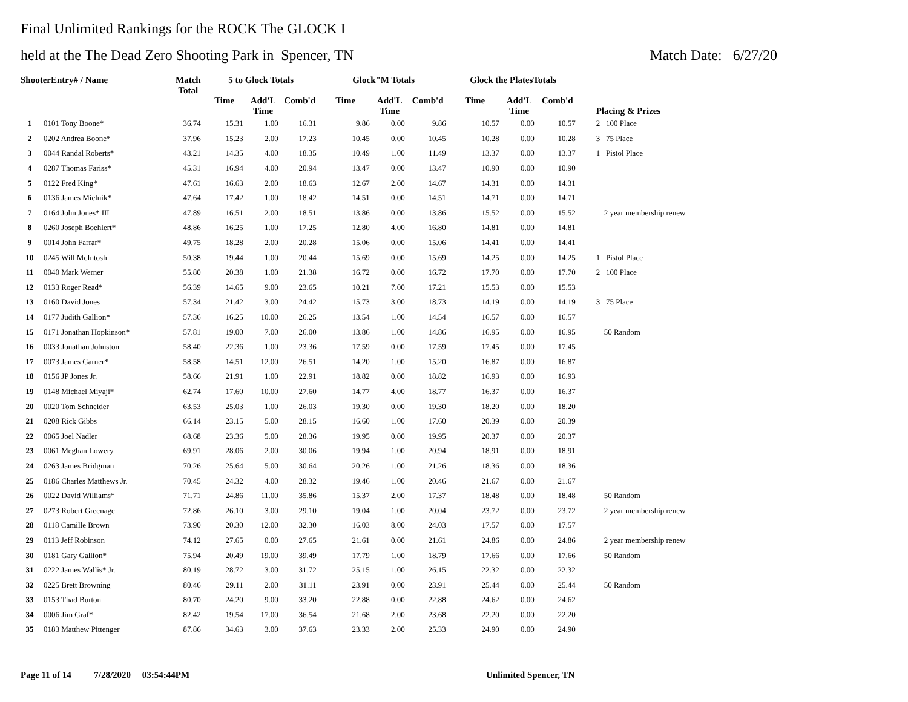Final Unlimited Rankings for the ROCK The GLOCK I
held at the The Dead Zero Shooting Park in Spencer, TN Match Date: 6/27/20
| ShooterEntry# / Name | | Match Total | 5 to Glock Totals | | | Glock"M Totals | | | Glock the PlatesTotals | | | Placing & Prizes |
| --- | --- | --- | --- | --- | --- | --- | --- | --- | --- | --- | --- | --- |
| | | | Time | Add'L Time | Comb'd | Time | Add'L Time | Comb'd | Time | Add'L Time | Comb'd | |
| 1 | 0101 Tony Boone* | 36.74 | 15.31 | 1.00 | 16.31 | 9.86 | 0.00 | 9.86 | 10.57 | 0.00 | 10.57 | 2 100 Place |
| 2 | 0202 Andrea Boone* | 37.96 | 15.23 | 2.00 | 17.23 | 10.45 | 0.00 | 10.45 | 10.28 | 0.00 | 10.28 | 3 75 Place |
| 3 | 0044 Randal Roberts* | 43.21 | 14.35 | 4.00 | 18.35 | 10.49 | 1.00 | 11.49 | 13.37 | 0.00 | 13.37 | 1 Pistol Place |
| 4 | 0287 Thomas Fariss* | 45.31 | 16.94 | 4.00 | 20.94 | 13.47 | 0.00 | 13.47 | 10.90 | 0.00 | 10.90 | |
| 5 | 0122 Fred King* | 47.61 | 16.63 | 2.00 | 18.63 | 12.67 | 2.00 | 14.67 | 14.31 | 0.00 | 14.31 | |
| 6 | 0136 James Mielnik* | 47.64 | 17.42 | 1.00 | 18.42 | 14.51 | 0.00 | 14.51 | 14.71 | 0.00 | 14.71 | |
| 7 | 0164 John Jones* III | 47.89 | 16.51 | 2.00 | 18.51 | 13.86 | 0.00 | 13.86 | 15.52 | 0.00 | 15.52 | 2 year membership renew |
| 8 | 0260 Joseph Boehlert* | 48.86 | 16.25 | 1.00 | 17.25 | 12.80 | 4.00 | 16.80 | 14.81 | 0.00 | 14.81 | |
| 9 | 0014 John Farrar* | 49.75 | 18.28 | 2.00 | 20.28 | 15.06 | 0.00 | 15.06 | 14.41 | 0.00 | 14.41 | |
| 10 | 0245 Will McIntosh | 50.38 | 19.44 | 1.00 | 20.44 | 15.69 | 0.00 | 15.69 | 14.25 | 0.00 | 14.25 | 1 Pistol Place |
| 11 | 0040 Mark Werner | 55.80 | 20.38 | 1.00 | 21.38 | 16.72 | 0.00 | 16.72 | 17.70 | 0.00 | 17.70 | 2 100 Place |
| 12 | 0133 Roger Read* | 56.39 | 14.65 | 9.00 | 23.65 | 10.21 | 7.00 | 17.21 | 15.53 | 0.00 | 15.53 | |
| 13 | 0160 David Jones | 57.34 | 21.42 | 3.00 | 24.42 | 15.73 | 3.00 | 18.73 | 14.19 | 0.00 | 14.19 | 3 75 Place |
| 14 | 0177 Judith Gallion* | 57.36 | 16.25 | 10.00 | 26.25 | 13.54 | 1.00 | 14.54 | 16.57 | 0.00 | 16.57 | |
| 15 | 0171 Jonathan Hopkinson* | 57.81 | 19.00 | 7.00 | 26.00 | 13.86 | 1.00 | 14.86 | 16.95 | 0.00 | 16.95 | 50 Random |
| 16 | 0033 Jonathan Johnston | 58.40 | 22.36 | 1.00 | 23.36 | 17.59 | 0.00 | 17.59 | 17.45 | 0.00 | 17.45 | |
| 17 | 0073 James Garner* | 58.58 | 14.51 | 12.00 | 26.51 | 14.20 | 1.00 | 15.20 | 16.87 | 0.00 | 16.87 | |
| 18 | 0156 JP Jones Jr. | 58.66 | 21.91 | 1.00 | 22.91 | 18.82 | 0.00 | 18.82 | 16.93 | 0.00 | 16.93 | |
| 19 | 0148 Michael Miyaji* | 62.74 | 17.60 | 10.00 | 27.60 | 14.77 | 4.00 | 18.77 | 16.37 | 0.00 | 16.37 | |
| 20 | 0020 Tom Schneider | 63.53 | 25.03 | 1.00 | 26.03 | 19.30 | 0.00 | 19.30 | 18.20 | 0.00 | 18.20 | |
| 21 | 0208 Rick Gibbs | 66.14 | 23.15 | 5.00 | 28.15 | 16.60 | 1.00 | 17.60 | 20.39 | 0.00 | 20.39 | |
| 22 | 0065 Joel Nadler | 68.68 | 23.36 | 5.00 | 28.36 | 19.95 | 0.00 | 19.95 | 20.37 | 0.00 | 20.37 | |
| 23 | 0061 Meghan Lowery | 69.91 | 28.06 | 2.00 | 30.06 | 19.94 | 1.00 | 20.94 | 18.91 | 0.00 | 18.91 | |
| 24 | 0263 James Bridgman | 70.26 | 25.64 | 5.00 | 30.64 | 20.26 | 1.00 | 21.26 | 18.36 | 0.00 | 18.36 | |
| 25 | 0186 Charles Matthews Jr. | 70.45 | 24.32 | 4.00 | 28.32 | 19.46 | 1.00 | 20.46 | 21.67 | 0.00 | 21.67 | |
| 26 | 0022 David Williams* | 71.71 | 24.86 | 11.00 | 35.86 | 15.37 | 2.00 | 17.37 | 18.48 | 0.00 | 18.48 | 50 Random |
| 27 | 0273 Robert Greenage | 72.86 | 26.10 | 3.00 | 29.10 | 19.04 | 1.00 | 20.04 | 23.72 | 0.00 | 23.72 | 2 year membership renew |
| 28 | 0118 Camille Brown | 73.90 | 20.30 | 12.00 | 32.30 | 16.03 | 8.00 | 24.03 | 17.57 | 0.00 | 17.57 | |
| 29 | 0113 Jeff Robinson | 74.12 | 27.65 | 0.00 | 27.65 | 21.61 | 0.00 | 21.61 | 24.86 | 0.00 | 24.86 | 2 year membership renew |
| 30 | 0181 Gary Gallion* | 75.94 | 20.49 | 19.00 | 39.49 | 17.79 | 1.00 | 18.79 | 17.66 | 0.00 | 17.66 | 50 Random |
| 31 | 0222 James Wallis* Jr. | 80.19 | 28.72 | 3.00 | 31.72 | 25.15 | 1.00 | 26.15 | 22.32 | 0.00 | 22.32 | |
| 32 | 0225 Brett Browning | 80.46 | 29.11 | 2.00 | 31.11 | 23.91 | 0.00 | 23.91 | 25.44 | 0.00 | 25.44 | 50 Random |
| 33 | 0153 Thad Burton | 80.70 | 24.20 | 9.00 | 33.20 | 22.88 | 0.00 | 22.88 | 24.62 | 0.00 | 24.62 | |
| 34 | 0006 Jim Graf* | 82.42 | 19.54 | 17.00 | 36.54 | 21.68 | 2.00 | 23.68 | 22.20 | 0.00 | 22.20 | |
| 35 | 0183 Matthew Pittenger | 87.86 | 34.63 | 3.00 | 37.63 | 23.33 | 2.00 | 25.33 | 24.90 | 0.00 | 24.90 | |
Page 11 of 14 7/28/2020 03:54:44PM
Unlimited Spencer, TN